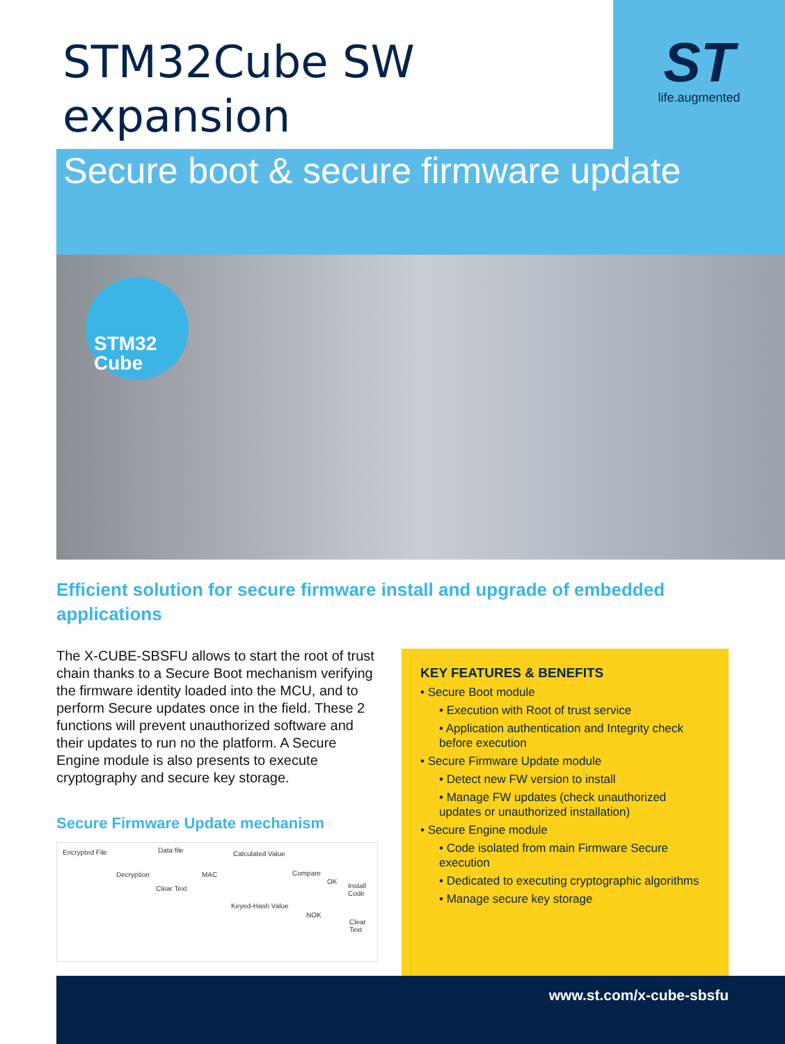STM32Cube SW
expansion
ST
life.augmented
Secure boot & secure firmware update
STM32
Cube
Efficient solution for secure firmware install and upgrade of embedded applications
The X-CUBE-SBSFU allows to start the root of trust chain thanks to a Secure Boot mechanism verifying the firmware identity loaded into the MCU, and to perform Secure updates once in the field. These 2 functions will prevent unauthorized software and their updates to run no the platform. A Secure Engine module is also presents to execute cryptography and secure key storage.
Secure Firmware Update mechanism
Encrypted File Data file
Decryption
Clear Text
MAC
Calculated Value
Compare
OK
Install Code
Keyed-Hash Value
NOK
Clear Text
KEY FEATURES & BENEFITS
• Secure Boot module
• Execution with Root of trust service
• Application authentication and Integrity check before execution
• Secure Firmware Update module
• Detect new FW version to install
• Manage FW updates (check unauthorized updates or unauthorized installation)
• Secure Engine module
• Code isolated from main Firmware Secure execution
• Dedicated to executing cryptographic algorithms
• Manage secure key storage
www.st.com/x-cube-sbsfu